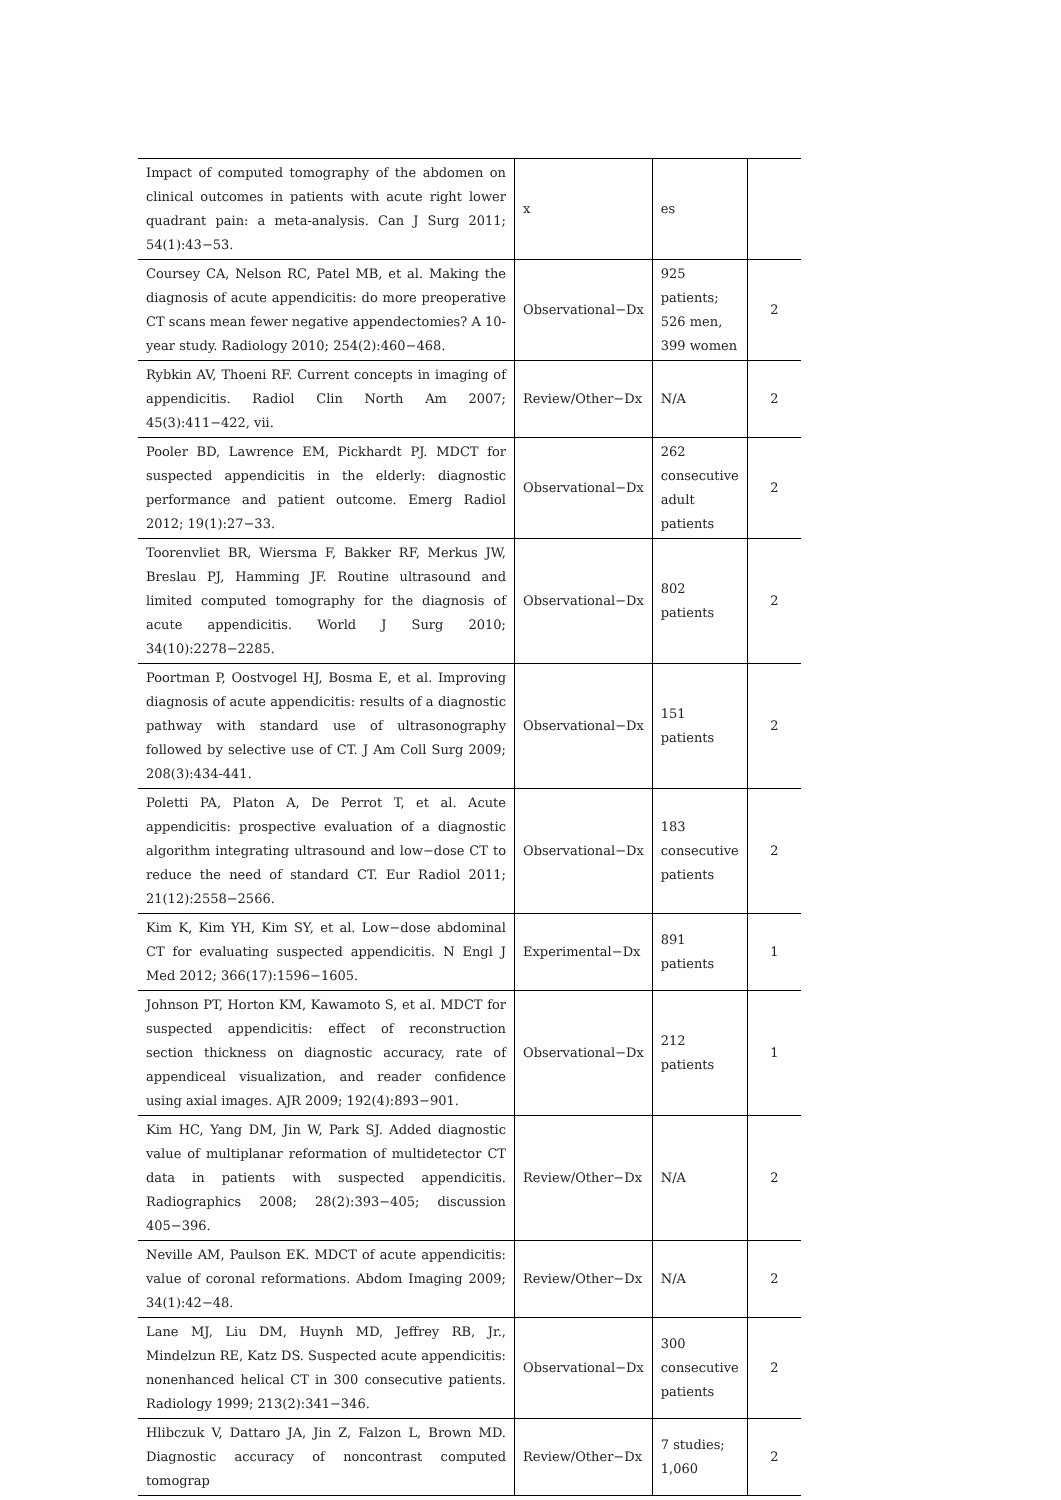| Impact of computed tomography of the abdomen on clinical outcomes in patients with acute right lower quadrant pain: a meta-analysis. Can J Surg 2011; 54(1):43−53. | x | es | |
| Coursey CA, Nelson RC, Patel MB, et al. Making the diagnosis of acute appendicitis: do more preoperative CT scans mean fewer negative appendectomies? A 10-year study. Radiology 2010; 254(2):460−468. | Observational−Dx | 925 patients; 526 men, 399 women | 2 |
| Rybkin AV, Thoeni RF. Current concepts in imaging of appendicitis. Radiol Clin North Am 2007; 45(3):411−422, vii. | Review/Other−Dx | N/A | 2 |
| Pooler BD, Lawrence EM, Pickhardt PJ. MDCT for suspected appendicitis in the elderly: diagnostic performance and patient outcome. Emerg Radiol 2012; 19(1):27−33. | Observational−Dx | 262 consecutive adult patients | 2 |
| Toorenvliet BR, Wiersma F, Bakker RF, Merkus JW, Breslau PJ, Hamming JF. Routine ultrasound and limited computed tomography for the diagnosis of acute appendicitis. World J Surg 2010; 34(10):2278−2285. | Observational−Dx | 802 patients | 2 |
| Poortman P, Oostvogel HJ, Bosma E, et al. Improving diagnosis of acute appendicitis: results of a diagnostic pathway with standard use of ultrasonography followed by selective use of CT. J Am Coll Surg 2009; 208(3):434-441. | Observational−Dx | 151 patients | 2 |
| Poletti PA, Platon A, De Perrot T, et al. Acute appendicitis: prospective evaluation of a diagnostic algorithm integrating ultrasound and low−dose CT to reduce the need of standard CT. Eur Radiol 2011; 21(12):2558−2566. | Observational−Dx | 183 consecutive patients | 2 |
| Kim K, Kim YH, Kim SY, et al. Low−dose abdominal CT for evaluating suspected appendicitis. N Engl J Med 2012; 366(17):1596−1605. | Experimental−Dx | 891 patients | 1 |
| Johnson PT, Horton KM, Kawamoto S, et al. MDCT for suspected appendicitis: effect of reconstruction section thickness on diagnostic accuracy, rate of appendiceal visualization, and reader confidence using axial images. AJR 2009; 192(4):893−901. | Observational−Dx | 212 patients | 1 |
| Kim HC, Yang DM, Jin W, Park SJ. Added diagnostic value of multiplanar reformation of multidetector CT data in patients with suspected appendicitis. Radiographics 2008; 28(2):393−405; discussion 405−396. | Review/Other−Dx | N/A | 2 |
| Neville AM, Paulson EK. MDCT of acute appendicitis: value of coronal reformations. Abdom Imaging 2009; 34(1):42−48. | Review/Other−Dx | N/A | 2 |
| Lane MJ, Liu DM, Huynh MD, Jeffrey RB, Jr., Mindelzun RE, Katz DS. Suspected acute appendicitis: nonenhanced helical CT in 300 consecutive patients. Radiology 1999; 213(2):341−346. | Observational−Dx | 300 consecutive patients | 2 |
| Hlibczuk V, Dattaro JA, Jin Z, Falzon L, Brown MD. Diagnostic accuracy of noncontrast computed tomograp | Review/Other−Dx | 7 studies; 1,060 | 2 |